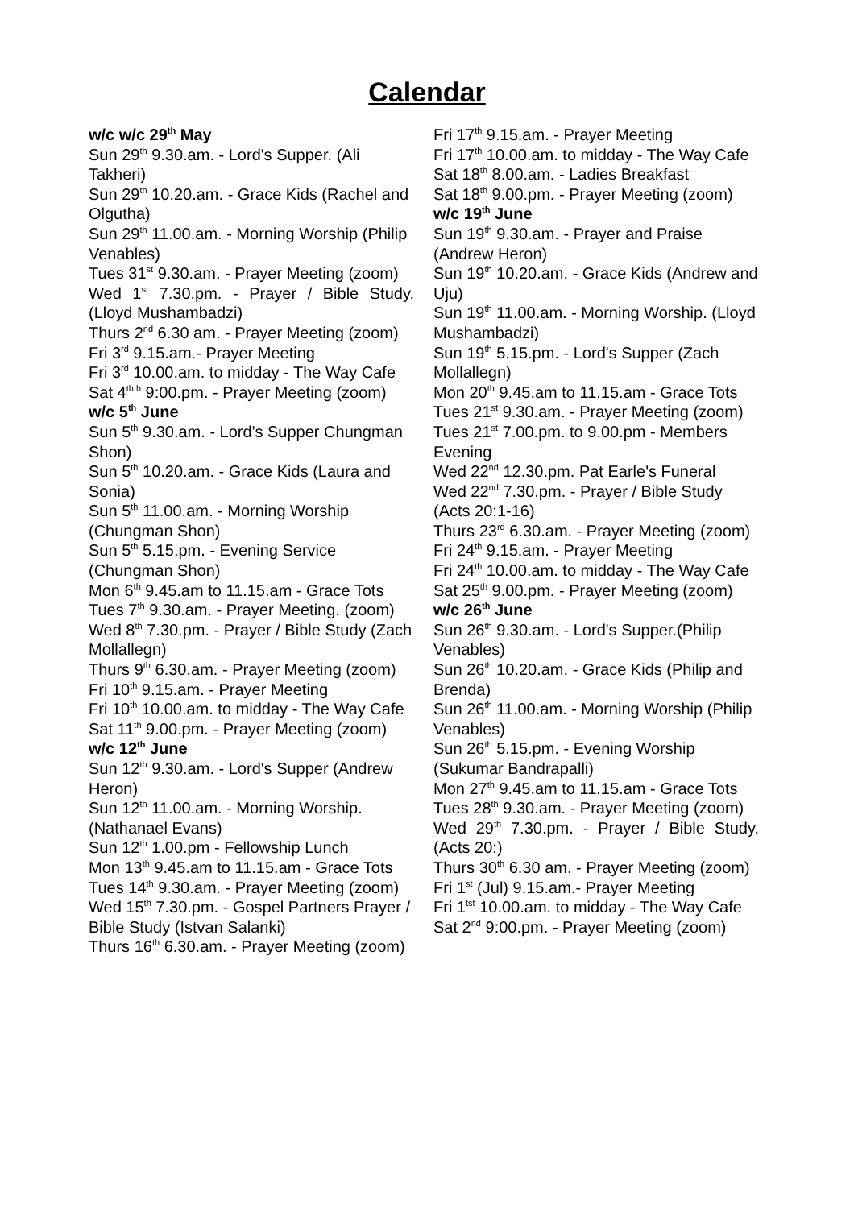Calendar
w/c w/c 29<sup>th</sup> May
Sun 29<sup>th</sup> 9.30.am. - Lord's Supper. (Ali Takheri)
Sun 29<sup>th</sup> 10.20.am. - Grace Kids (Rachel and Olgutha)
Sun 29<sup>th</sup> 11.00.am. - Morning Worship (Philip Venables)
Tues 31<sup>st</sup> 9.30.am. - Prayer Meeting (zoom)
Wed 1<sup>st</sup> 7.30.pm. - Prayer / Bible Study. (Lloyd Mushambadzi)
Thurs 2<sup>nd</sup> 6.30 am. - Prayer Meeting (zoom)
Fri 3<sup>rd</sup> 9.15.am.- Prayer Meeting
Fri 3<sup>rd</sup> 10.00.am. to midday - The Way Cafe
Sat 4<sup>th h</sup> 9:00.pm. - Prayer Meeting (zoom)
w/c 5<sup>th</sup> June
Sun 5<sup>th</sup> 9.30.am. - Lord's Supper Chungman Shon)
Sun 5<sup>th</sup> 10.20.am. - Grace Kids (Laura and Sonia)
Sun 5<sup>th</sup> 11.00.am. - Morning Worship (Chungman Shon)
Sun 5<sup>th</sup> 5.15.pm. - Evening Service (Chungman Shon)
Mon 6<sup>th</sup> 9.45.am to 11.15.am - Grace Tots
Tues 7<sup>th</sup> 9.30.am. - Prayer Meeting. (zoom)
Wed 8<sup>th</sup> 7.30.pm. - Prayer / Bible Study (Zach Mollallegn)
Thurs 9<sup>th</sup> 6.30.am. - Prayer Meeting (zoom)
Fri 10<sup>th</sup> 9.15.am. - Prayer Meeting
Fri 10<sup>th</sup> 10.00.am. to midday - The Way Cafe
Sat 11<sup>th</sup> 9.00.pm. - Prayer Meeting (zoom)
w/c 12<sup>th</sup> June
Sun 12<sup>th</sup> 9.30.am. - Lord's Supper (Andrew Heron)
Sun 12<sup>th</sup> 11.00.am. - Morning Worship. (Nathanael Evans)
Sun 12<sup>th</sup> 1.00.pm - Fellowship Lunch
Mon 13<sup>th</sup> 9.45.am to 11.15.am - Grace Tots
Tues 14<sup>th</sup> 9.30.am. - Prayer Meeting (zoom)
Wed 15<sup>th</sup> 7.30.pm. - Gospel Partners Prayer / Bible Study (Istvan Salanki)
Thurs 16<sup>th</sup> 6.30.am. - Prayer Meeting (zoom)
Fri 17<sup>th</sup> 9.15.am. - Prayer Meeting
Fri 17<sup>th</sup> 10.00.am. to midday - The Way Cafe
Sat 18<sup>th</sup> 8.00.am. - Ladies Breakfast
Sat 18<sup>th</sup> 9.00.pm. - Prayer Meeting (zoom)
w/c 19<sup>th</sup> June
Sun 19<sup>th</sup> 9.30.am. - Prayer and Praise (Andrew Heron)
Sun 19<sup>th</sup> 10.20.am. - Grace Kids (Andrew and Uju)
Sun 19<sup>th</sup> 11.00.am. - Morning Worship. (Lloyd Mushambadzi)
Sun 19<sup>th</sup> 5.15.pm. - Lord's Supper (Zach Mollallegn)
Mon 20<sup>th</sup> 9.45.am to 11.15.am - Grace Tots
Tues 21<sup>st</sup> 9.30.am. - Prayer Meeting (zoom)
Tues 21<sup>st</sup> 7.00.pm. to 9.00.pm - Members Evening
Wed 22<sup>nd</sup> 12.30.pm. Pat Earle's Funeral
Wed 22<sup>nd</sup> 7.30.pm. - Prayer / Bible Study (Acts 20:1-16)
Thurs 23<sup>rd</sup> 6.30.am. - Prayer Meeting (zoom)
Fri 24<sup>th</sup> 9.15.am. - Prayer Meeting
Fri 24<sup>th</sup> 10.00.am. to midday - The Way Cafe
Sat 25<sup>th</sup> 9.00.pm. - Prayer Meeting (zoom)
w/c 26<sup>th</sup> June
Sun 26<sup>th</sup> 9.30.am. - Lord's Supper.(Philip Venables)
Sun 26<sup>th</sup> 10.20.am. - Grace Kids (Philip and Brenda)
Sun 26<sup>th</sup> 11.00.am. - Morning Worship (Philip Venables)
Sun 26<sup>th</sup> 5.15.pm. - Evening Worship (Sukumar Bandrapalli)
Mon 27<sup>th</sup> 9.45.am to 11.15.am - Grace Tots
Tues 28<sup>th</sup> 9.30.am. - Prayer Meeting (zoom)
Wed 29<sup>th</sup> 7.30.pm. - Prayer / Bible Study. (Acts 20:)
Thurs 30<sup>th</sup> 6.30 am. - Prayer Meeting (zoom)
Fri 1<sup>st</sup> (Jul) 9.15.am.- Prayer Meeting
Fri 1<sup>tst</sup> 10.00.am. to midday - The Way Cafe
Sat 2<sup>nd</sup> 9:00.pm. - Prayer Meeting (zoom)